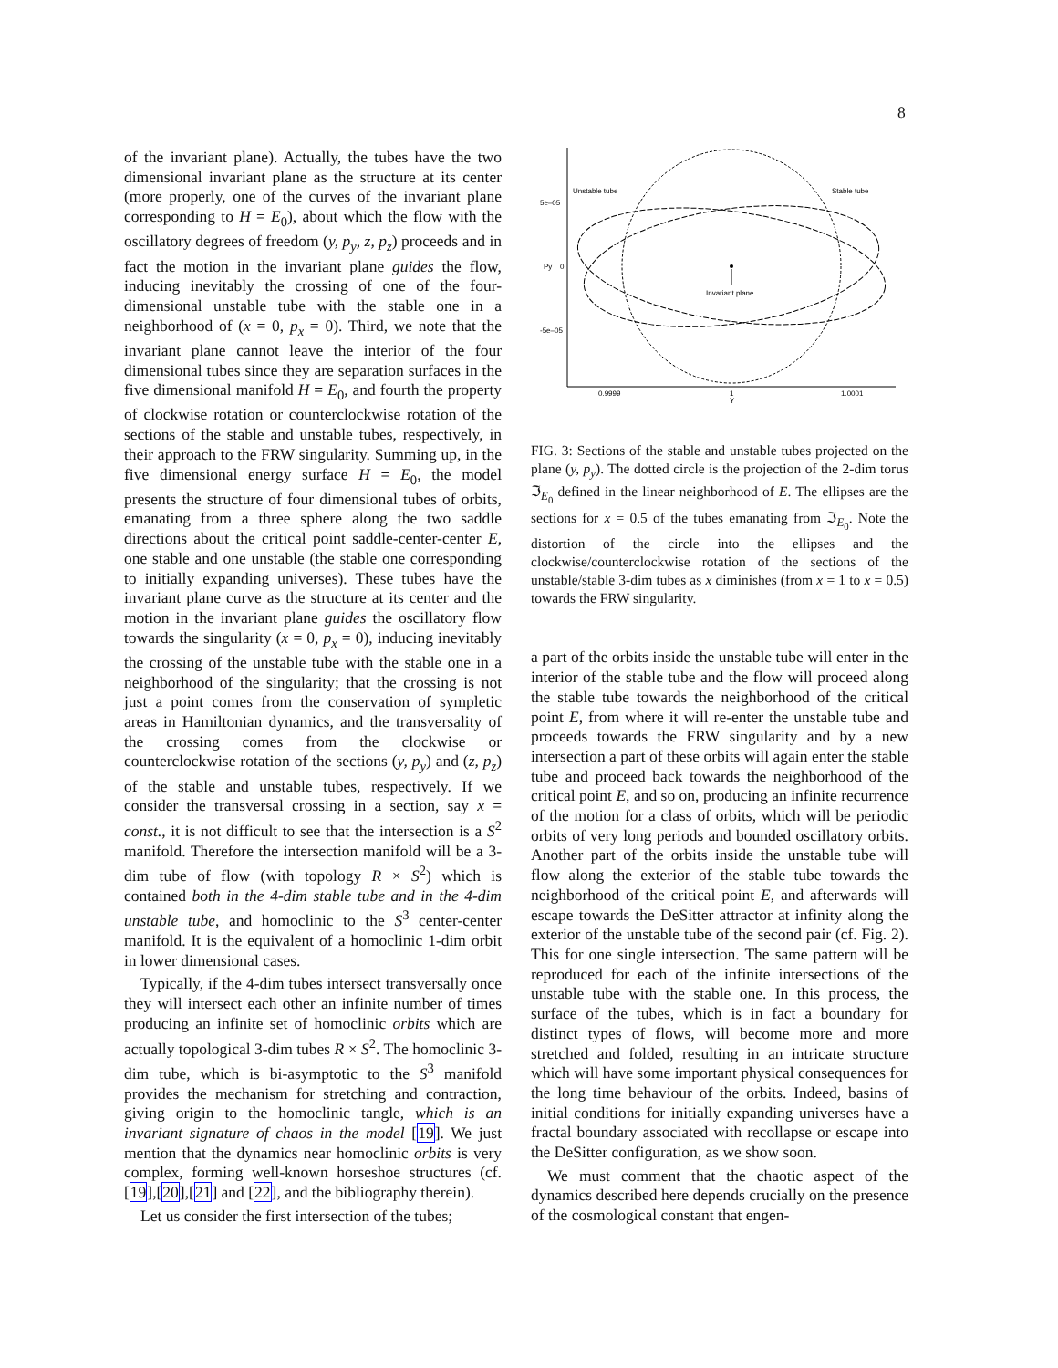8
of the invariant plane). Actually, the tubes have the two dimensional invariant plane as the structure at its center (more properly, one of the curves of the invariant plane corresponding to H = E<sub>0</sub>), about which the flow with the oscillatory degrees of freedom (y, p<sub>y</sub>, z, p<sub>z</sub>) proceeds and in fact the motion in the invariant plane guides the flow, inducing inevitably the crossing of one of the four-dimensional unstable tube with the stable one in a neighborhood of (x = 0, p<sub>x</sub> = 0). Third, we note that the invariant plane cannot leave the interior of the four dimensional tubes since they are separation surfaces in the five dimensional manifold H = E<sub>0</sub>, and fourth the property of clockwise rotation or counterclockwise rotation of the sections of the stable and unstable tubes, respectively, in their approach to the FRW singularity. Summing up, in the five dimensional energy surface H = E<sub>0</sub>, the model presents the structure of four dimensional tubes of orbits, emanating from a three sphere along the two saddle directions about the critical point saddle-center-center E, one stable and one unstable (the stable one corresponding to initially expanding universes). These tubes have the invariant plane curve as the structure at its center and the motion in the invariant plane guides the oscillatory flow towards the singularity (x = 0, p<sub>x</sub> = 0), inducing inevitably the crossing of the unstable tube with the stable one in a neighborhood of the singularity; that the crossing is not just a point comes from the conservation of sympletic areas in Hamiltonian dynamics, and the transversality of the crossing comes from the clockwise or counterclockwise rotation of the sections (y, p<sub>y</sub>) and (z, p<sub>z</sub>) of the stable and unstable tubes, respectively. If we consider the transversal crossing in a section, say x = const., it is not difficult to see that the intersection is a S<sup>2</sup> manifold. Therefore the intersection manifold will be a 3-dim tube of flow (with topology R × S<sup>2</sup>) which is contained both in the 4-dim stable tube and in the 4-dim unstable tube, and homoclinic to the S<sup>3</sup> center-center manifold. It is the equivalent of a homoclinic 1-dim orbit in lower dimensional cases.
Typically, if the 4-dim tubes intersect transversally once they will intersect each other an infinite number of times producing an infinite set of homoclinic orbits which are actually topological 3-dim tubes R × S<sup>2</sup>. The homoclinic 3-dim tube, which is bi-asymptotic to the S<sup>3</sup> manifold provides the mechanism for stretching and contraction, giving origin to the homoclinic tangle, which is an invariant signature of chaos in the model [19]. We just mention that the dynamics near homoclinic orbits is very complex, forming well-known horseshoe structures (cf. [19],[20],[21] and [22], and the bibliography therein).
Let us consider the first intersection of the tubes;
5e–05
Py
0
-5e–05
0.9999
1
Y
1.0001
Unstable tube
Stable tube
Invariant plane
FIG. 3: Sections of the stable and unstable tubes projected on the plane (y, p<sub>y</sub>). The dotted circle is the projection of the 2-dim torus ℑ<sub>E<sub>0</sub></sub> defined in the linear neighborhood of E. The ellipses are the sections for x = 0.5 of the tubes emanating from ℑ<sub>E<sub>0</sub></sub>. Note the distortion of the circle into the ellipses and the clockwise/counterclockwise rotation of the sections of the unstable/stable 3-dim tubes as x diminishes (from x = 1 to x = 0.5) towards the FRW singularity.
a part of the orbits inside the unstable tube will enter in the interior of the stable tube and the flow will proceed along the stable tube towards the neighborhood of the critical point E, from where it will re-enter the unstable tube and proceeds towards the FRW singularity and by a new intersection a part of these orbits will again enter the stable tube and proceed back towards the neighborhood of the critical point E, and so on, producing an infinite recurrence of the motion for a class of orbits, which will be periodic orbits of very long periods and bounded oscillatory orbits. Another part of the orbits inside the unstable tube will flow along the exterior of the stable tube towards the neighborhood of the critical point E, and afterwards will escape towards the DeSitter attractor at infinity along the exterior of the unstable tube of the second pair (cf. Fig. 2). This for one single intersection. The same pattern will be reproduced for each of the infinite intersections of the unstable tube with the stable one. In this process, the surface of the tubes, which is in fact a boundary for distinct types of flows, will become more and more stretched and folded, resulting in an intricate structure which will have some important physical consequences for the long time behaviour of the orbits. Indeed, basins of initial conditions for initially expanding universes have a fractal boundary associated with recollapse or escape into the DeSitter configuration, as we show soon.
We must comment that the chaotic aspect of the dynamics described here depends crucially on the presence of the cosmological constant that engen-